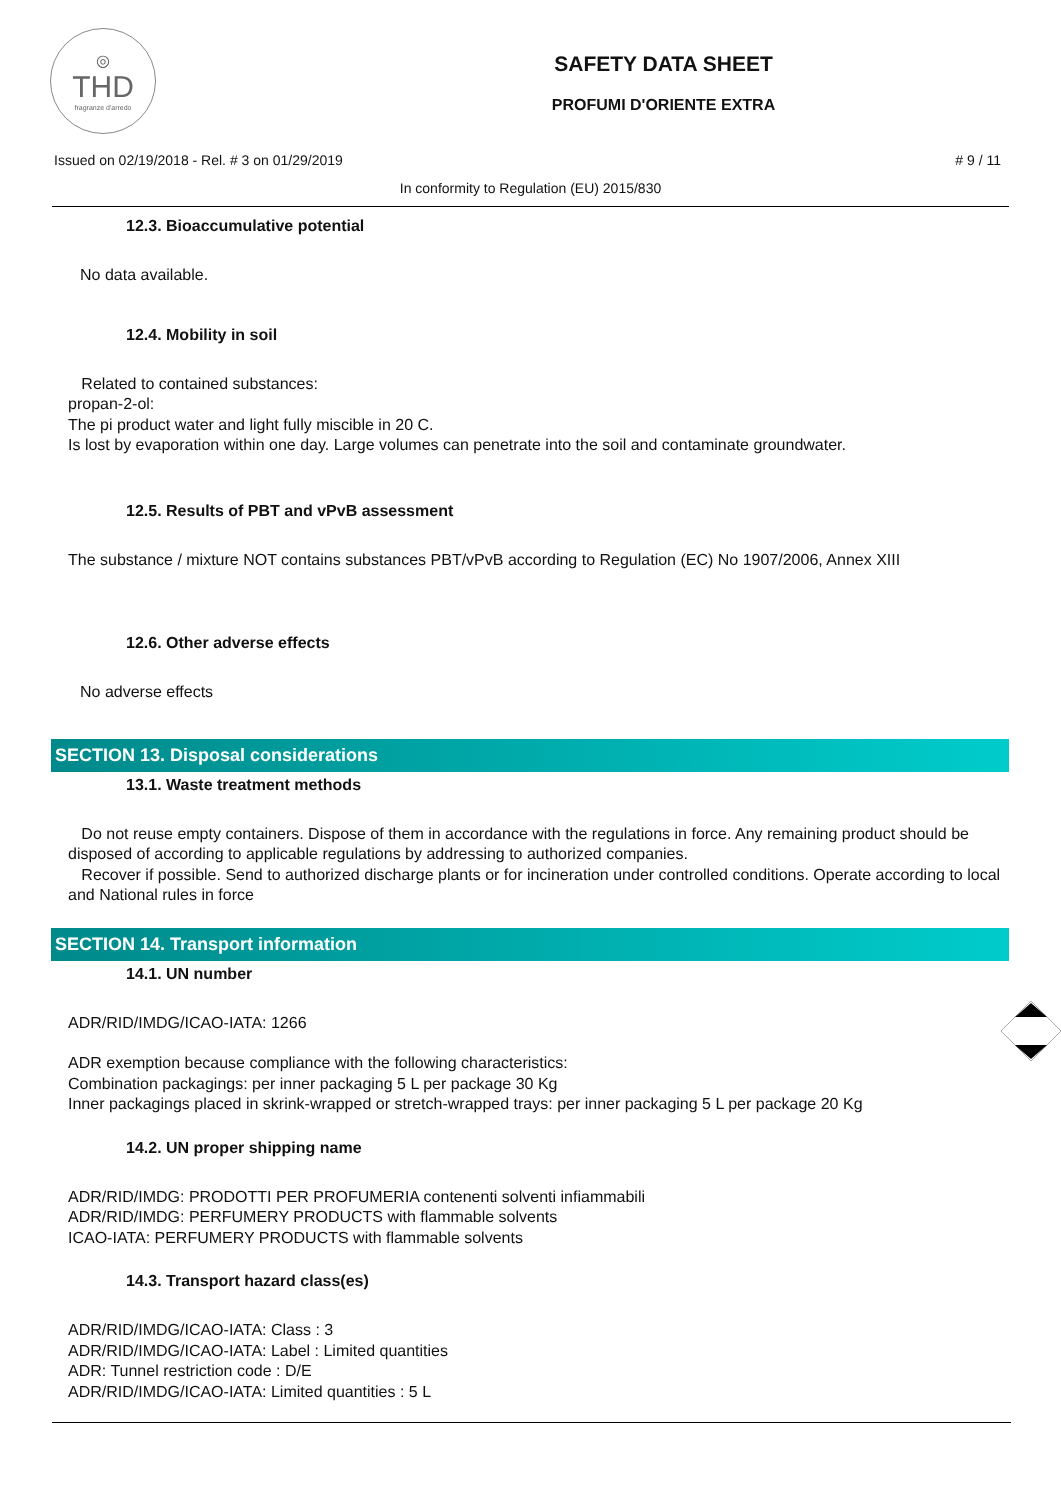◎
THD
fragranze d'arredo
SAFETY DATA SHEET
PROFUMI D'ORIENTE EXTRA
Issued on 02/19/2018 - Rel. # 3 on 01/29/2019 # 9 / 11
In conformity to Regulation (EU) 2015/830
12.3. Bioaccumulative potential
No data available.
12.4. Mobility in soil
Related to contained substances:
propan-2-ol:
The pi product water and light fully miscible in 20 C.
Is lost by evaporation within one day. Large volumes can penetrate into the soil and contaminate groundwater.
12.5. Results of PBT and vPvB assessment
The substance / mixture NOT contains substances PBT/vPvB according to Regulation (EC) No 1907/2006, Annex XIII
12.6. Other adverse effects
No adverse effects
SECTION 13. Disposal considerations
13.1. Waste treatment methods
Do not reuse empty containers. Dispose of them in accordance with the regulations in force. Any remaining product should be disposed of according to applicable regulations by addressing to authorized companies.
Recover if possible. Send to authorized discharge plants or for incineration under controlled conditions. Operate according to local and National rules in force
SECTION 14. Transport information
14.1. UN number
ADR/RID/IMDG/ICAO-IATA: 1266
ADR exemption because compliance with the following characteristics:
Combination packagings: per inner packaging 5 L per package 30 Kg
Inner packagings placed in skrink-wrapped or stretch-wrapped trays: per inner packaging 5 L per package 20 Kg
14.2. UN proper shipping name
ADR/RID/IMDG: PRODOTTI PER PROFUMERIA contenenti solventi infiammabili
ADR/RID/IMDG: PERFUMERY PRODUCTS with flammable solvents
ICAO-IATA: PERFUMERY PRODUCTS with flammable solvents
14.3. Transport hazard class(es)
ADR/RID/IMDG/ICAO-IATA: Class : 3
ADR/RID/IMDG/ICAO-IATA: Label : Limited quantities
ADR: Tunnel restriction code : D/E
ADR/RID/IMDG/ICAO-IATA: Limited quantities : 5 L